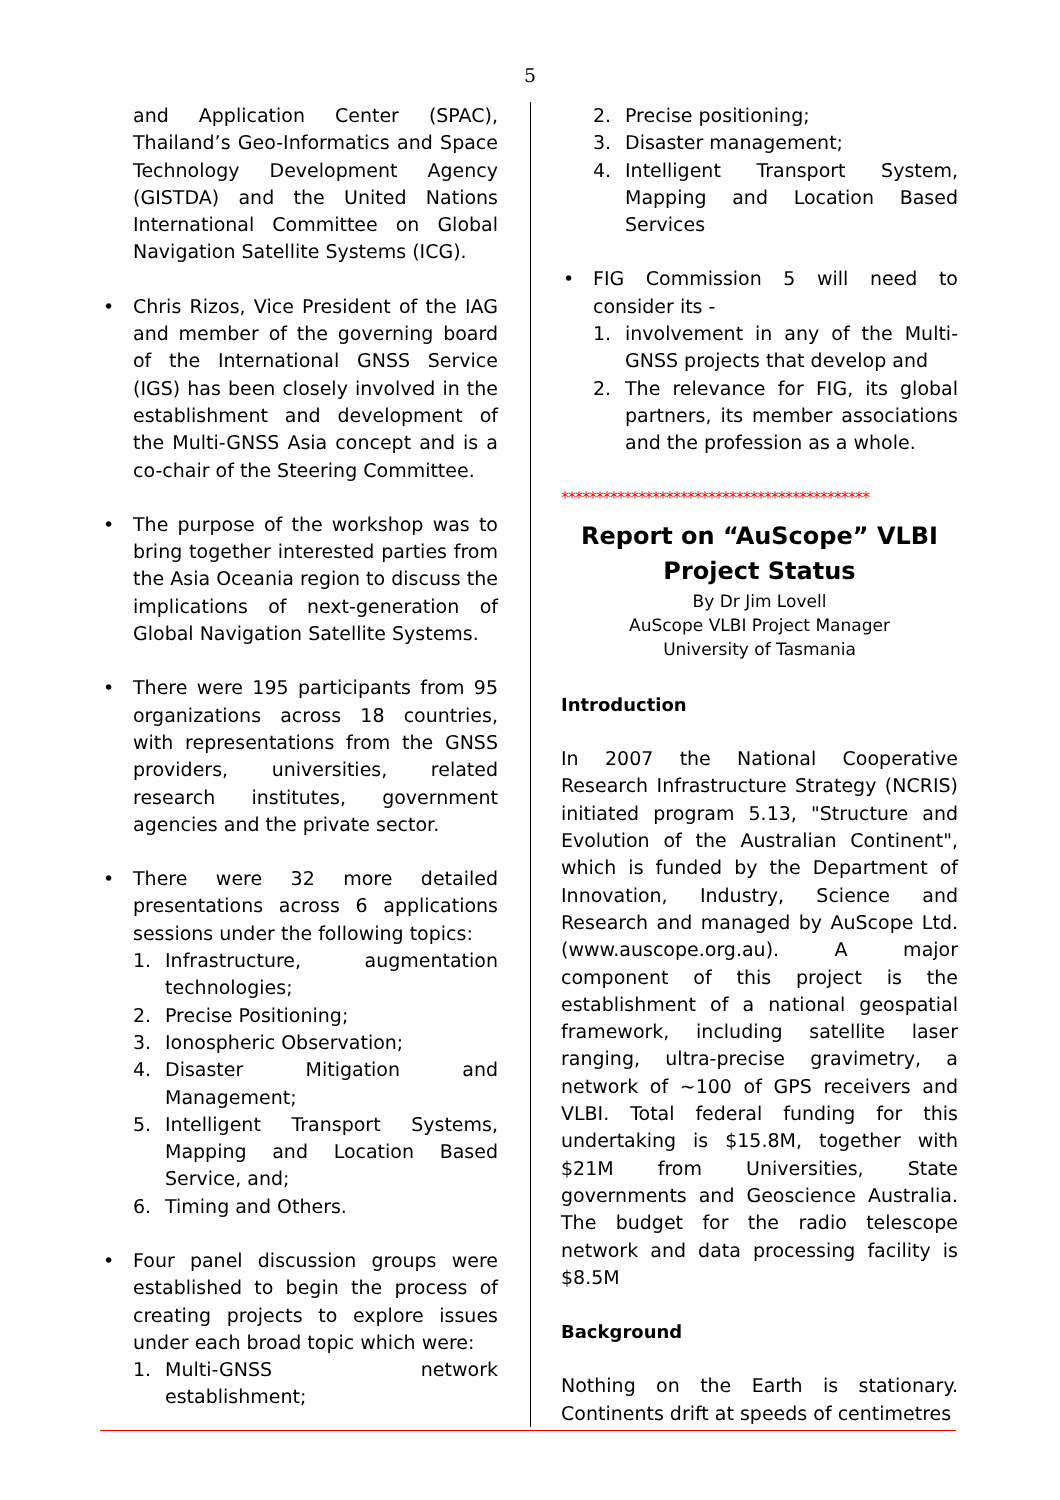5
and Application Center (SPAC), Thailand’s Geo-Informatics and Space Technology Development Agency (GISTDA) and the United Nations International Committee on Global Navigation Satellite Systems (ICG).
• Chris Rizos, Vice President of the IAG and member of the governing board of the International GNSS Service (IGS) has been closely involved in the establishment and development of the Multi-GNSS Asia concept and is a co-chair of the Steering Committee.
• The purpose of the workshop was to bring together interested parties from the Asia Oceania region to discuss the implications of next-generation of Global Navigation Satellite Systems.
• There were 195 participants from 95 organizations across 18 countries, with representations from the GNSS providers, universities, related research institutes, government agencies and the private sector.
• There were 32 more detailed presentations across 6 applications sessions under the following topics:
1. Infrastructure, augmentation technologies;
2. Precise Positioning;
3. Ionospheric Observation;
4. Disaster Mitigation and Management;
5. Intelligent Transport Systems, Mapping and Location Based Service, and;
6. Timing and Others.
• Four panel discussion groups were established to begin the process of creating projects to explore issues under each broad topic which were:
1. Multi-GNSS network establishment;
2. Precise positioning;
3. Disaster management;
4. Intelligent Transport System, Mapping and Location Based Services
• FIG Commission 5 will need to consider its -
1. involvement in any of the Multi-GNSS projects that develop and
2. The relevance for FIG, its global partners, its member associations and the profession as a whole.
********************************************
Report on “AuScope” VLBI Project Status
By Dr Jim Lovell
AuScope VLBI Project Manager
University of Tasmania
Introduction
In 2007 the National Cooperative Research Infrastructure Strategy (NCRIS) initiated program 5.13, "Structure and Evolution of the Australian Continent", which is funded by the Department of Innovation, Industry, Science and Research and managed by AuScope Ltd. (www.auscope.org.au). A major component of this project is the establishment of a national geospatial framework, including satellite laser ranging, ultra-precise gravimetry, a network of ~100 of GPS receivers and VLBI. Total federal funding for this undertaking is $15.8M, together with $21M from Universities, State governments and Geoscience Australia. The budget for the radio telescope network and data processing facility is $8.5M
Background
Nothing on the Earth is stationary. Continents drift at speeds of centimetres